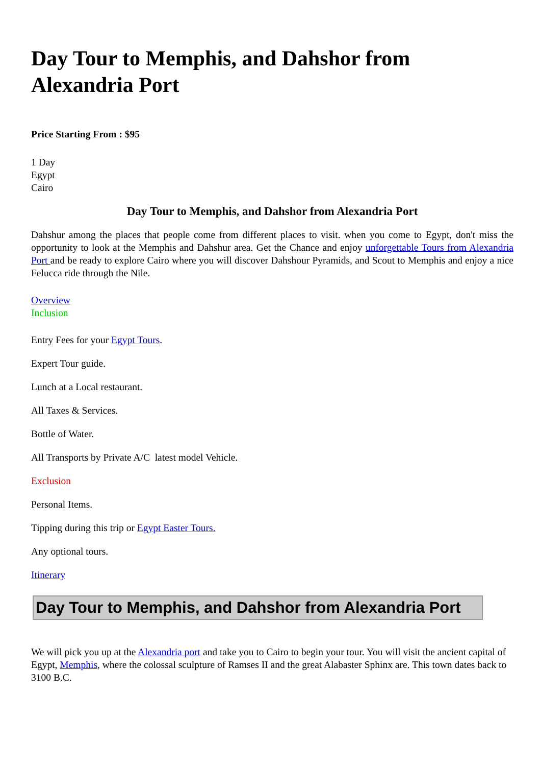Day Tour to Memphis, and Dahshor from Alexandria Port
Price Starting From : $95
1 Day
Egypt
Cairo
Day Tour to Memphis, and Dahshor from Alexandria Port
Dahshur among the places that people come from different places to visit. when you come to Egypt, don't miss the opportunity to look at the Memphis and Dahshur area. Get the Chance and enjoy unforgettable Tours from Alexandria Port and be ready to explore Cairo where you will discover Dahshour Pyramids, and Scout to Memphis and enjoy a nice Felucca ride through the Nile.
Overview
Inclusion
Entry Fees for your Egypt Tours.
Expert Tour guide.
Lunch at a Local restaurant.
All Taxes & Services.
Bottle of Water.
All Transports by Private A/C latest model Vehicle.
Exclusion
Personal Items.
Tipping during this trip or Egypt Easter Tours.
Any optional tours.
Itinerary
Day Tour to Memphis, and Dahshor from Alexandria Port
We will pick you up at the Alexandria port and take you to Cairo to begin your tour. You will visit the ancient capital of Egypt, Memphis, where the colossal sculpture of Ramses II and the great Alabaster Sphinx are. This town dates back to 3100 B.C.